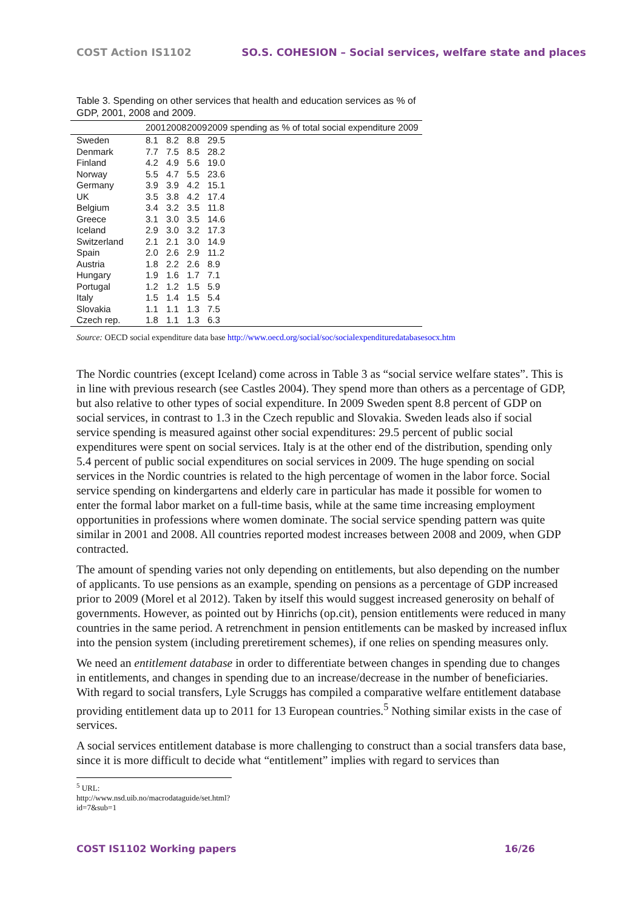COST Action IS1102 SO.S. COHESION – Social services, welfare state and places
Table 3. Spending on other services that health and education services as % of GDP, 2001, 2008 and 2009.
| | 2001 | 2008 | 2009 | 2009 spending as % of total social expenditure 2009 |
| --- | --- | --- | --- | --- |
| Sweden | 8.1 | 8.2 | 8.8 | 29.5 |
| Denmark | 7.7 | 7.5 | 8.5 | 28.2 |
| Finland | 4.2 | 4.9 | 5.6 | 19.0 |
| Norway | 5.5 | 4.7 | 5.5 | 23.6 |
| Germany | 3.9 | 3.9 | 4.2 | 15.1 |
| UK | 3.5 | 3.8 | 4.2 | 17.4 |
| Belgium | 3.4 | 3.2 | 3.5 | 11.8 |
| Greece | 3.1 | 3.0 | 3.5 | 14.6 |
| Iceland | 2.9 | 3.0 | 3.2 | 17.3 |
| Switzerland | 2.1 | 2.1 | 3.0 | 14.9 |
| Spain | 2.0 | 2.6 | 2.9 | 11.2 |
| Austria | 1.8 | 2.2 | 2.6 | 8.9 |
| Hungary | 1.9 | 1.6 | 1.7 | 7.1 |
| Portugal | 1.2 | 1.2 | 1.5 | 5.9 |
| Italy | 1.5 | 1.4 | 1.5 | 5.4 |
| Slovakia | 1.1 | 1.1 | 1.3 | 7.5 |
| Czech rep. | 1.8 | 1.1 | 1.3 | 6.3 |
Source: OECD social expenditure data base http://www.oecd.org/social/soc/socialexpendituredatabasesocx.htm
The Nordic countries (except Iceland) come across in Table 3 as “social service welfare states”. This is in line with previous research (see Castles 2004). They spend more than others as a percentage of GDP, but also relative to other types of social expenditure. In 2009 Sweden spent 8.8 percent of GDP on social services, in contrast to 1.3 in the Czech republic and Slovakia. Sweden leads also if social service spending is measured against other social expenditures: 29.5 percent of public social expenditures were spent on social services. Italy is at the other end of the distribution, spending only 5.4 percent of public social expenditures on social services in 2009. The huge spending on social services in the Nordic countries is related to the high percentage of women in the labor force. Social service spending on kindergartens and elderly care in particular has made it possible for women to enter the formal labor market on a full-time basis, while at the same time increasing employment opportunities in professions where women dominate. The social service spending pattern was quite similar in 2001 and 2008. All countries reported modest increases between 2008 and 2009, when GDP contracted.
The amount of spending varies not only depending on entitlements, but also depending on the number of applicants. To use pensions as an example, spending on pensions as a percentage of GDP increased prior to 2009 (Morel et al 2012). Taken by itself this would suggest increased generosity on behalf of governments. However, as pointed out by Hinrichs (op.cit), pension entitlements were reduced in many countries in the same period. A retrenchment in pension entitlements can be masked by increased influx into the pension system (including preretirement schemes), if one relies on spending measures only.
We need an entitlement database in order to differentiate between changes in spending due to changes in entitlements, and changes in spending due to an increase/decrease in the number of beneficiaries. With regard to social transfers, Lyle Scruggs has compiled a comparative welfare entitlement database providing entitlement data up to 2011 for 13 European countries.<sup>5</sup> Nothing similar exists in the case of services.
A social services entitlement database is more challenging to construct than a social transfers data base, since it is more difficult to decide what “entitlement” implies with regard to services than
<sup>5</sup> URL: http://www.nsd.uib.no/macrodataguide/set.html?id=7&sub=1
COST IS1102 Working papers 16/26